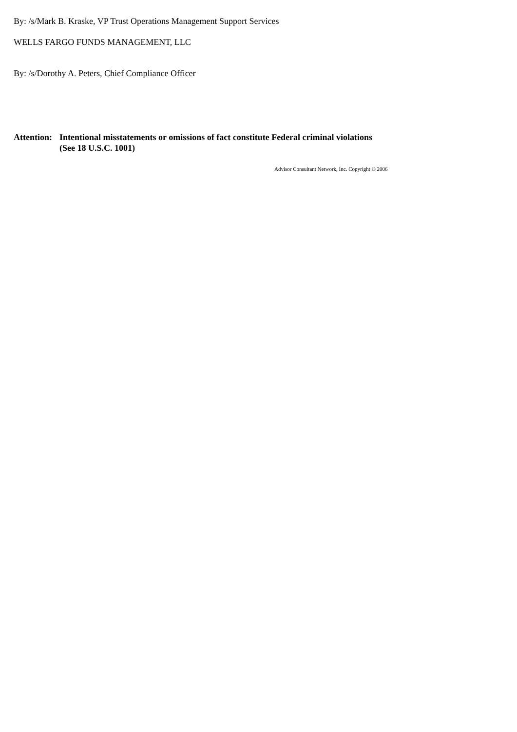By: /s/Mark B. Kraske, VP Trust Operations Management Support Services
WELLS FARGO FUNDS MANAGEMENT, LLC
By: /s/Dorothy A. Peters, Chief Compliance Officer
Attention:
Intentional misstatements or omissions of fact constitute Federal criminal violations
(See 18 U.S.C. 1001)
Advisor Consultant Network, Inc. Copyright © 2006